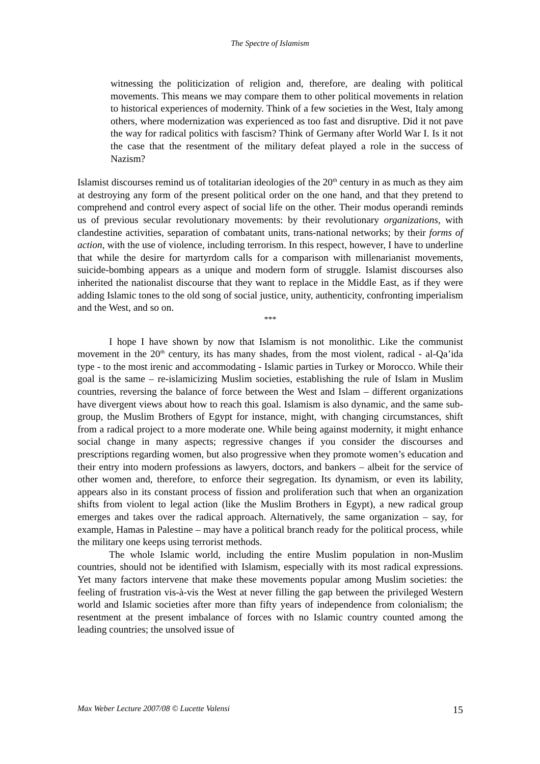The Spectre of Islamism
witnessing the politicization of religion and, therefore, are dealing with political movements. This means we may compare them to other political movements in relation to historical experiences of modernity. Think of a few societies in the West, Italy among others, where modernization was experienced as too fast and disruptive. Did it not pave the way for radical politics with fascism? Think of Germany after World War I. Is it not the case that the resentment of the military defeat played a role in the success of Nazism?
Islamist discourses remind us of totalitarian ideologies of the 20<sup>th</sup> century in as much as they aim at destroying any form of the present political order on the one hand, and that they pretend to comprehend and control every aspect of social life on the other. Their modus operandi reminds us of previous secular revolutionary movements: by their revolutionary organizations, with clandestine activities, separation of combatant units, trans-national networks; by their forms of action, with the use of violence, including terrorism. In this respect, however, I have to underline that while the desire for martyrdom calls for a comparison with millenarianist movements, suicide-bombing appears as a unique and modern form of struggle. Islamist discourses also inherited the nationalist discourse that they want to replace in the Middle East, as if they were adding Islamic tones to the old song of social justice, unity, authenticity, confronting imperialism and the West, and so on.
***
I hope I have shown by now that Islamism is not monolithic. Like the communist movement in the 20<sup>th</sup> century, its has many shades, from the most violent, radical - al-Qa’ida type - to the most irenic and accommodating - Islamic parties in Turkey or Morocco. While their goal is the same – re-islamicizing Muslim societies, establishing the rule of Islam in Muslim countries, reversing the balance of force between the West and Islam – different organizations have divergent views about how to reach this goal. Islamism is also dynamic, and the same sub-group, the Muslim Brothers of Egypt for instance, might, with changing circumstances, shift from a radical project to a more moderate one. While being against modernity, it might enhance social change in many aspects; regressive changes if you consider the discourses and prescriptions regarding women, but also progressive when they promote women’s education and their entry into modern professions as lawyers, doctors, and bankers – albeit for the service of other women and, therefore, to enforce their segregation. Its dynamism, or even its lability, appears also in its constant process of fission and proliferation such that when an organization shifts from violent to legal action (like the Muslim Brothers in Egypt), a new radical group emerges and takes over the radical approach. Alternatively, the same organization – say, for example, Hamas in Palestine – may have a political branch ready for the political process, while the military one keeps using terrorist methods.
The whole Islamic world, including the entire Muslim population in non-Muslim countries, should not be identified with Islamism, especially with its most radical expressions. Yet many factors intervene that make these movements popular among Muslim societies: the feeling of frustration vis-à-vis the West at never filling the gap between the privileged Western world and Islamic societies after more than fifty years of independence from colonialism; the resentment at the present imbalance of forces with no Islamic country counted among the leading countries; the unsolved issue of
Max Weber Lecture 2007/08 © Lucette Valensi 15